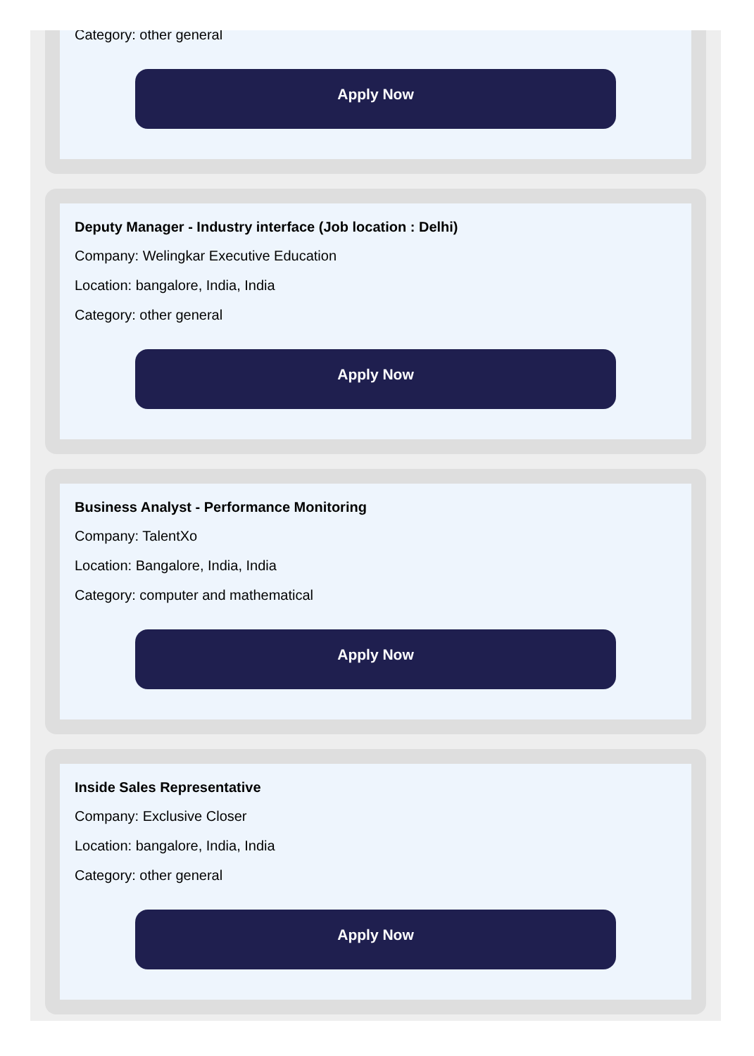Category: other general
Apply Now
Deputy Manager - Industry interface (Job location : Delhi)
Company: Welingkar Executive Education
Location: bangalore, India, India
Category: other general
Apply Now
Business Analyst - Performance Monitoring
Company: TalentXo
Location: Bangalore, India, India
Category: computer and mathematical
Apply Now
Inside Sales Representative
Company: Exclusive Closer
Location: bangalore, India, India
Category: other general
Apply Now